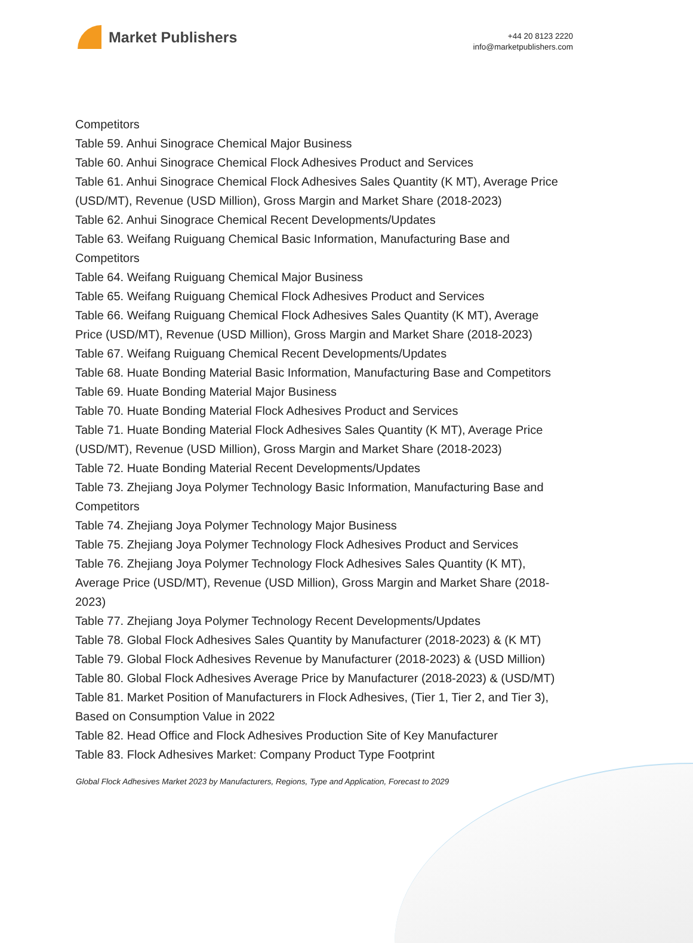Market Publishers
+44 20 8123 2220
info@marketpublishers.com
Competitors
Table 59. Anhui Sinograce Chemical Major Business
Table 60. Anhui Sinograce Chemical Flock Adhesives Product and Services
Table 61. Anhui Sinograce Chemical Flock Adhesives Sales Quantity (K MT), Average Price (USD/MT), Revenue (USD Million), Gross Margin and Market Share (2018-2023)
Table 62. Anhui Sinograce Chemical Recent Developments/Updates
Table 63. Weifang Ruiguang Chemical Basic Information, Manufacturing Base and Competitors
Table 64. Weifang Ruiguang Chemical Major Business
Table 65. Weifang Ruiguang Chemical Flock Adhesives Product and Services
Table 66. Weifang Ruiguang Chemical Flock Adhesives Sales Quantity (K MT), Average Price (USD/MT), Revenue (USD Million), Gross Margin and Market Share (2018-2023)
Table 67. Weifang Ruiguang Chemical Recent Developments/Updates
Table 68. Huate Bonding Material Basic Information, Manufacturing Base and Competitors
Table 69. Huate Bonding Material Major Business
Table 70. Huate Bonding Material Flock Adhesives Product and Services
Table 71. Huate Bonding Material Flock Adhesives Sales Quantity (K MT), Average Price (USD/MT), Revenue (USD Million), Gross Margin and Market Share (2018-2023)
Table 72. Huate Bonding Material Recent Developments/Updates
Table 73. Zhejiang Joya Polymer Technology Basic Information, Manufacturing Base and Competitors
Table 74. Zhejiang Joya Polymer Technology Major Business
Table 75. Zhejiang Joya Polymer Technology Flock Adhesives Product and Services
Table 76. Zhejiang Joya Polymer Technology Flock Adhesives Sales Quantity (K MT), Average Price (USD/MT), Revenue (USD Million), Gross Margin and Market Share (2018-2023)
Table 77. Zhejiang Joya Polymer Technology Recent Developments/Updates
Table 78. Global Flock Adhesives Sales Quantity by Manufacturer (2018-2023) & (K MT)
Table 79. Global Flock Adhesives Revenue by Manufacturer (2018-2023) & (USD Million)
Table 80. Global Flock Adhesives Average Price by Manufacturer (2018-2023) & (USD/MT)
Table 81. Market Position of Manufacturers in Flock Adhesives, (Tier 1, Tier 2, and Tier 3), Based on Consumption Value in 2022
Table 82. Head Office and Flock Adhesives Production Site of Key Manufacturer
Table 83. Flock Adhesives Market: Company Product Type Footprint
Global Flock Adhesives Market 2023 by Manufacturers, Regions, Type and Application, Forecast to 2029